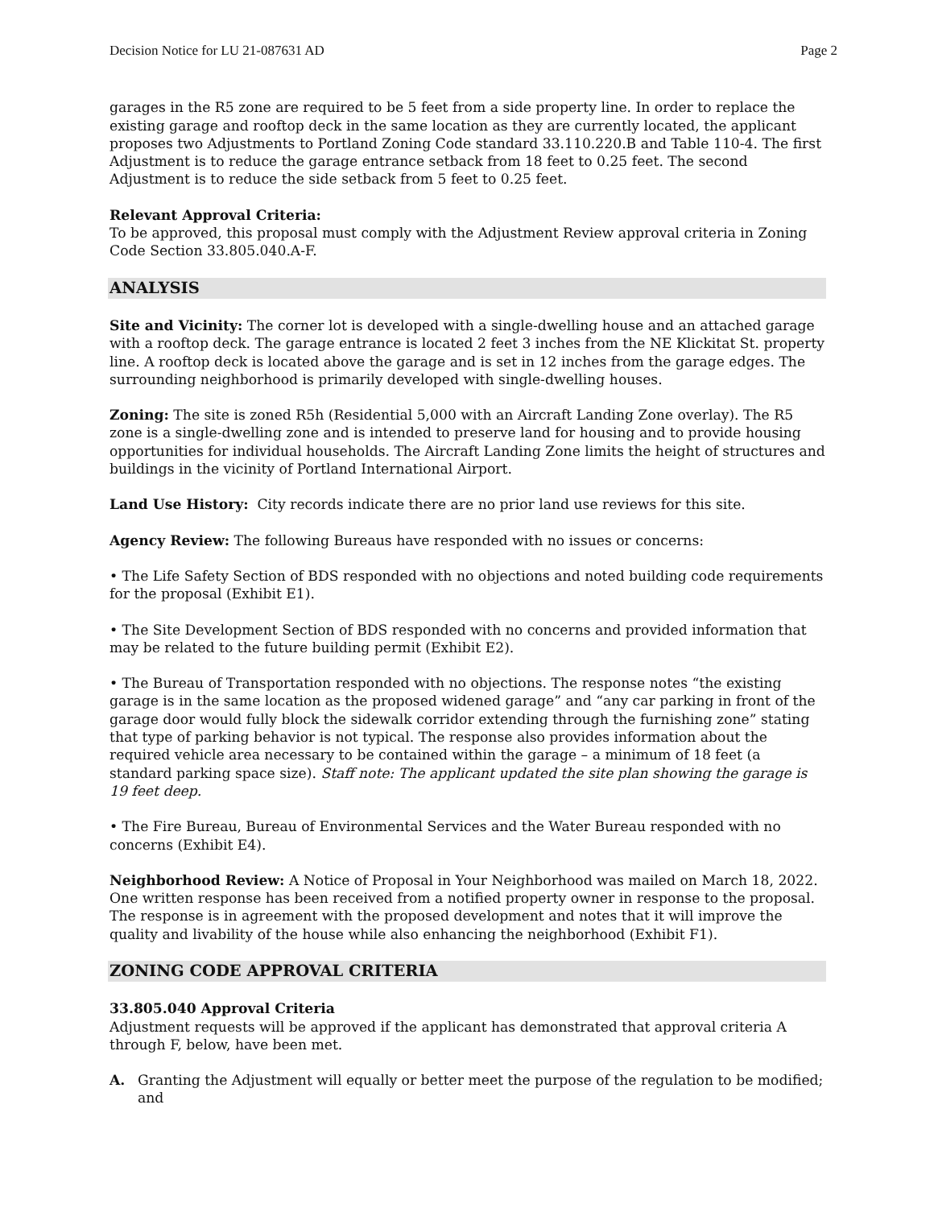Decision Notice for LU 21-087631 AD Page 2
garages in the R5 zone are required to be 5 feet from a side property line. In order to replace the existing garage and rooftop deck in the same location as they are currently located, the applicant proposes two Adjustments to Portland Zoning Code standard 33.110.220.B and Table 110-4. The first Adjustment is to reduce the garage entrance setback from 18 feet to 0.25 feet. The second Adjustment is to reduce the side setback from 5 feet to 0.25 feet.
Relevant Approval Criteria:
To be approved, this proposal must comply with the Adjustment Review approval criteria in Zoning Code Section 33.805.040.A-F.
ANALYSIS
Site and Vicinity: The corner lot is developed with a single-dwelling house and an attached garage with a rooftop deck. The garage entrance is located 2 feet 3 inches from the NE Klickitat St. property line. A rooftop deck is located above the garage and is set in 12 inches from the garage edges. The surrounding neighborhood is primarily developed with single-dwelling houses.
Zoning: The site is zoned R5h (Residential 5,000 with an Aircraft Landing Zone overlay). The R5 zone is a single-dwelling zone and is intended to preserve land for housing and to provide housing opportunities for individual households. The Aircraft Landing Zone limits the height of structures and buildings in the vicinity of Portland International Airport.
Land Use History: City records indicate there are no prior land use reviews for this site.
Agency Review: The following Bureaus have responded with no issues or concerns:
• The Life Safety Section of BDS responded with no objections and noted building code requirements for the proposal (Exhibit E1).
• The Site Development Section of BDS responded with no concerns and provided information that may be related to the future building permit (Exhibit E2).
• The Bureau of Transportation responded with no objections. The response notes “the existing garage is in the same location as the proposed widened garage” and “any car parking in front of the garage door would fully block the sidewalk corridor extending through the furnishing zone” stating that type of parking behavior is not typical. The response also provides information about the required vehicle area necessary to be contained within the garage – a minimum of 18 feet (a standard parking space size). Staff note: The applicant updated the site plan showing the garage is 19 feet deep.
• The Fire Bureau, Bureau of Environmental Services and the Water Bureau responded with no concerns (Exhibit E4).
Neighborhood Review: A Notice of Proposal in Your Neighborhood was mailed on March 18, 2022. One written response has been received from a notified property owner in response to the proposal. The response is in agreement with the proposed development and notes that it will improve the quality and livability of the house while also enhancing the neighborhood (Exhibit F1).
ZONING CODE APPROVAL CRITERIA
33.805.040 Approval Criteria
Adjustment requests will be approved if the applicant has demonstrated that approval criteria A through F, below, have been met.
A. Granting the Adjustment will equally or better meet the purpose of the regulation to be modified; and